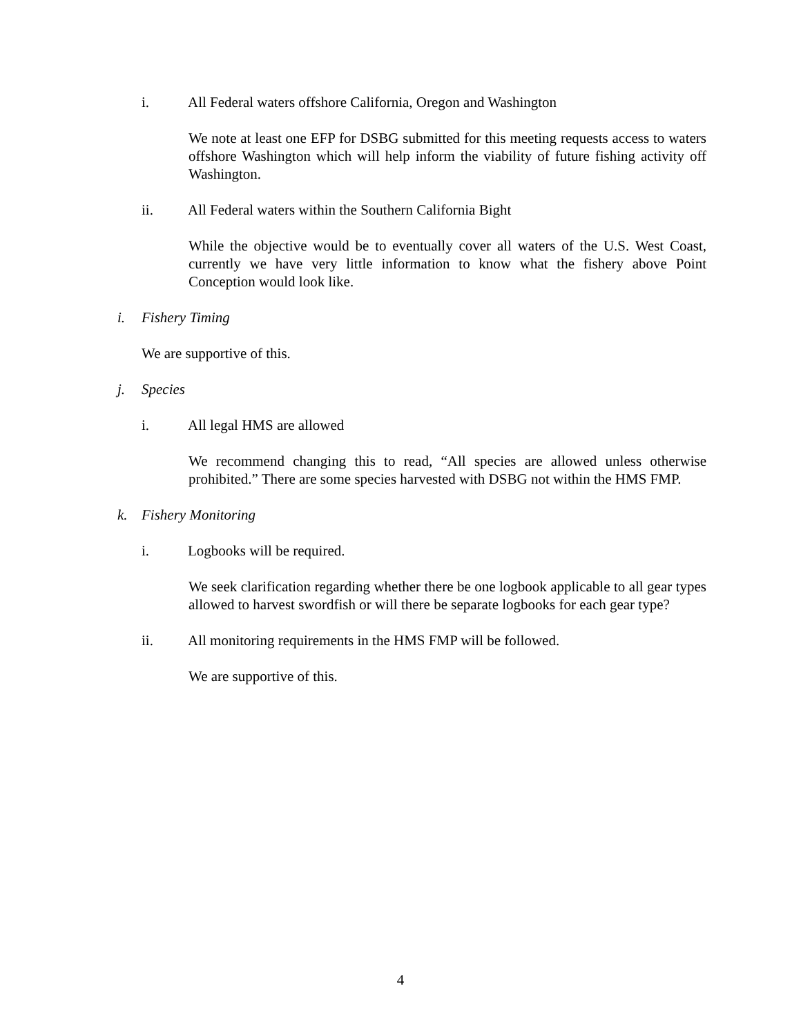i. All Federal waters offshore California, Oregon and Washington
We note at least one EFP for DSBG submitted for this meeting requests access to waters offshore Washington which will help inform the viability of future fishing activity off Washington.
ii. All Federal waters within the Southern California Bight
While the objective would be to eventually cover all waters of the U.S. West Coast, currently we have very little information to know what the fishery above Point Conception would look like.
i. Fishery Timing
We are supportive of this.
j. Species
i. All legal HMS are allowed
We recommend changing this to read, “All species are allowed unless otherwise prohibited.” There are some species harvested with DSBG not within the HMS FMP.
k. Fishery Monitoring
i. Logbooks will be required.
We seek clarification regarding whether there be one logbook applicable to all gear types allowed to harvest swordfish or will there be separate logbooks for each gear type?
ii. All monitoring requirements in the HMS FMP will be followed.
We are supportive of this.
4